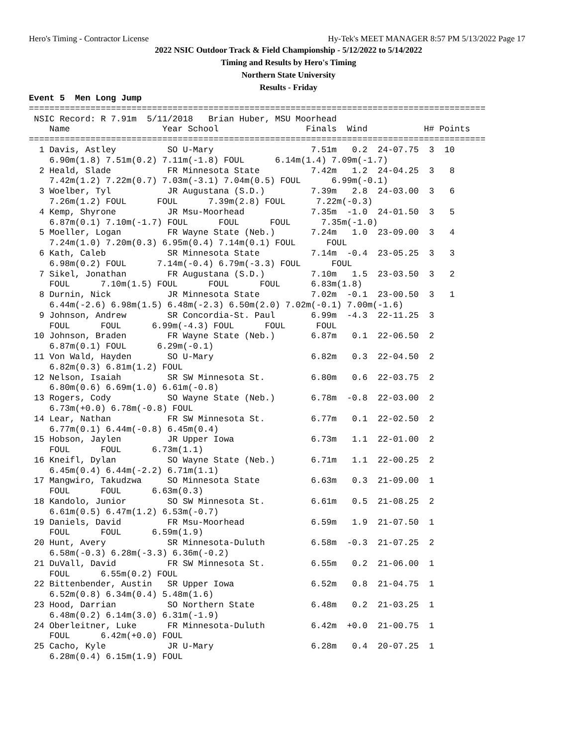Hero's Timing - Contractor License Hy-Tek's MEET MANAGER 8:57 PM 5/13/2022 Page 17
2022 NSIC Outdoor Track & Field Championship - 5/12/2022 to 5/14/2022
Timing and Results by Hero's Timing
Northern State University
Results - Friday
Event 5  Men Long Jump
=========================================================================================
 NSIC Record: R 7.91m  5/11/2018   Brian Huber, MSU Moorhead
    Name                  Year School                 Finals  Wind           H# Points
=========================================================================================
  1 Davis, Astley          SO U-Mary                   7.51m   0.2  24-07.75  3  10
    6.90m(1.8) 7.51m(0.2) 7.11m(-1.8) FOUL      6.14m(1.4) 7.09m(-1.7)
  2 Heald, Slade           FR Minnesota State          7.42m   1.2  24-04.25  3   8
    7.42m(1.2) 7.22m(0.7) 7.03m(-3.1) 7.04m(0.5) FOUL      6.99m(-0.1)
  3 Woelber, Tyl           JR Augustana (S.D.)         7.39m   2.8  24-03.00  3   6
    7.26m(1.2) FOUL      FOUL      7.39m(2.8) FOUL      7.22m(-0.3)
  4 Kemp, Shyrone          JR Msu-Moorhead             7.35m  -1.0  24-01.50  3   5
    6.87m(0.1) 7.10m(-1.7) FOUL      FOUL      FOUL      7.35m(-1.0)
  5 Moeller, Logan         FR Wayne State (Neb.)       7.24m   1.0  23-09.00  3   4
    7.24m(1.0) 7.20m(0.3) 6.95m(0.4) 7.14m(0.1) FOUL      FOUL
  6 Kath, Caleb            SR Minnesota State          7.14m  -0.4  23-05.25  3   3
    6.98m(0.2) FOUL      7.14m(-0.4) 6.79m(-3.3) FOUL      FOUL
  7 Sikel, Jonathan        FR Augustana (S.D.)         7.10m   1.5  23-03.50  3   2
    FOUL      7.10m(1.5) FOUL      FOUL      FOUL      6.83m(1.8)
  8 Durnin, Nick           JR Minnesota State          7.02m  -0.1  23-00.50  3   1
    6.44m(-2.6) 6.98m(1.5) 6.48m(-2.3) 6.50m(2.0) 7.02m(-0.1) 7.00m(-1.6)
  9 Johnson, Andrew        SR Concordia-St. Paul       6.99m  -4.3  22-11.25  3
    FOUL      FOUL      6.99m(-4.3) FOUL      FOUL      FOUL
 10 Johnson, Braden        FR Wayne State (Neb.)       6.87m   0.1  22-06.50  2
    6.87m(0.1) FOUL      6.29m(-0.1)
 11 Von Wald, Hayden       SO U-Mary                   6.82m   0.3  22-04.50  2
    6.82m(0.3) 6.81m(1.2) FOUL
 12 Nelson, Isaiah         SR SW Minnesota St.         6.80m   0.6  22-03.75  2
    6.80m(0.6) 6.69m(1.0) 6.61m(-0.8)
 13 Rogers, Cody           SO Wayne State (Neb.)       6.78m  -0.8  22-03.00  2
    6.73m(+0.0) 6.78m(-0.8) FOUL
 14 Lear, Nathan           FR SW Minnesota St.         6.77m   0.1  22-02.50  2
    6.77m(0.1) 6.44m(-0.8) 6.45m(0.4)
 15 Hobson, Jaylen         JR Upper Iowa               6.73m   1.1  22-01.00  2
    FOUL      FOUL      6.73m(1.1)
 16 Kneifl, Dylan          SO Wayne State (Neb.)       6.71m   1.1  22-00.25  2
    6.45m(0.4) 6.44m(-2.2) 6.71m(1.1)
 17 Mangwiro, Takudzwa     SO Minnesota State          6.63m   0.3  21-09.00  1
    FOUL      FOUL      6.63m(0.3)
 18 Kandolo, Junior        SO SW Minnesota St.         6.61m   0.5  21-08.25  2
    6.61m(0.5) 6.47m(1.2) 6.53m(-0.7)
 19 Daniels, David         FR Msu-Moorhead             6.59m   1.9  21-07.50  1
    FOUL      FOUL      6.59m(1.9)
 20 Hunt, Avery            SR Minnesota-Duluth         6.58m  -0.3  21-07.25  2
    6.58m(-0.3) 6.28m(-3.3) 6.36m(-0.2)
 21 DuVall, David          FR SW Minnesota St.         6.55m   0.2  21-06.00  1
    FOUL      6.55m(0.2) FOUL
 22 Bittenbender, Austin   SR Upper Iowa               6.52m   0.8  21-04.75  1
    6.52m(0.8) 6.34m(0.4) 5.48m(1.6)
 23 Hood, Darrian          SO Northern State           6.48m   0.2  21-03.25  1
    6.48m(0.2) 6.14m(3.0) 6.31m(-1.9)
 24 Oberleitner, Luke      FR Minnesota-Duluth         6.42m  +0.0  21-00.75  1
    FOUL      6.42m(+0.0) FOUL
 25 Cacho, Kyle            JR U-Mary                   6.28m   0.4  20-07.25  1
    6.28m(0.4) 6.15m(1.9) FOUL